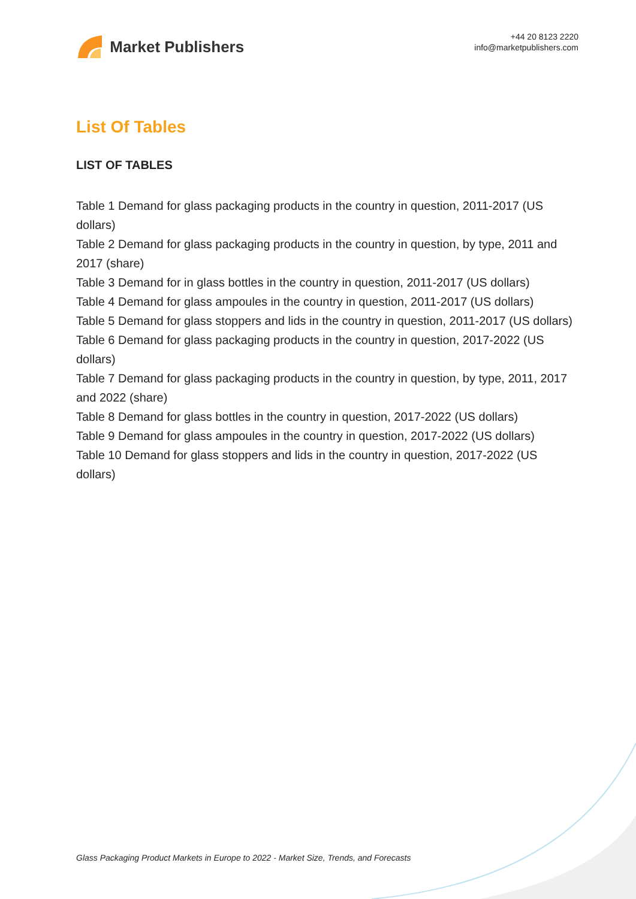Market Publishers
+44 20 8123 2220
info@marketpublishers.com
List Of Tables
LIST OF TABLES
Table 1 Demand for glass packaging products in the country in question, 2011-2017 (US dollars)
Table 2 Demand for glass packaging products in the country in question, by type, 2011 and 2017 (share)
Table 3 Demand for in glass bottles in the country in question, 2011-2017 (US dollars)
Table 4 Demand for glass ampoules in the country in question, 2011-2017 (US dollars)
Table 5 Demand for glass stoppers and lids in the country in question, 2011-2017 (US dollars)
Table 6 Demand for glass packaging products in the country in question, 2017-2022 (US dollars)
Table 7 Demand for glass packaging products in the country in question, by type, 2011, 2017 and 2022 (share)
Table 8 Demand for glass bottles in the country in question, 2017-2022 (US dollars)
Table 9 Demand for glass ampoules in the country in question, 2017-2022 (US dollars)
Table 10 Demand for glass stoppers and lids in the country in question, 2017-2022 (US dollars)
Glass Packaging Product Markets in Europe to 2022 - Market Size, Trends, and Forecasts